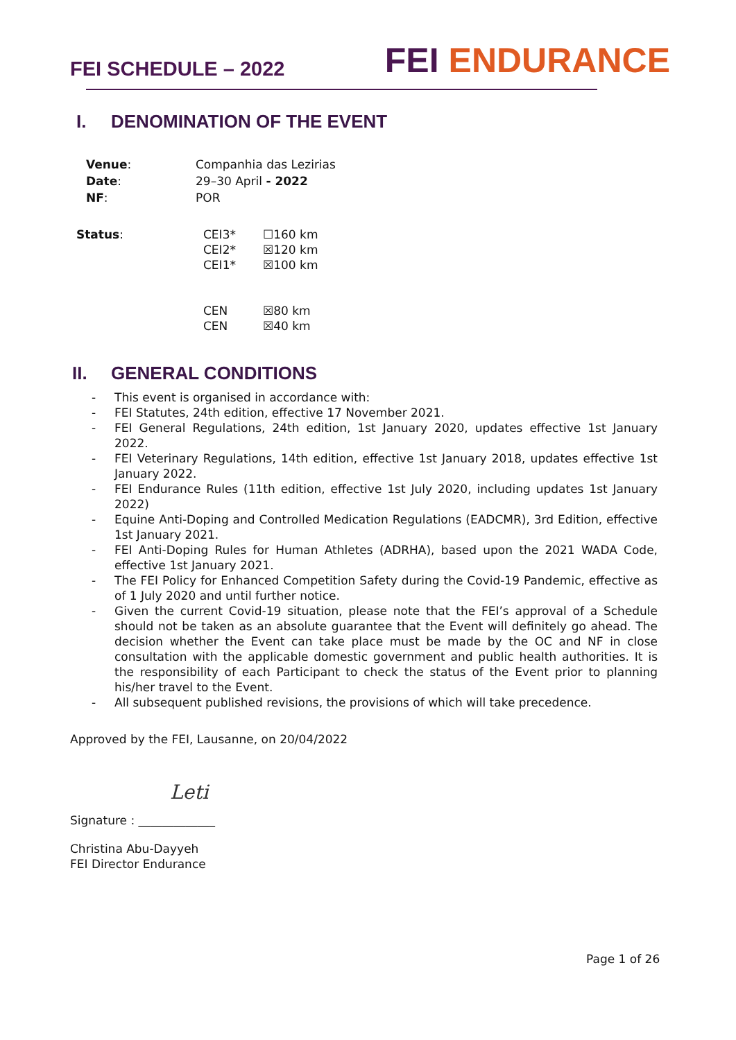FEI SCHEDULE – 2022
FEI ENDURANCE
I. DENOMINATION OF THE EVENT
| Venue : | Companhia das Lezirias |
| Date : | 29–30 April - 2022 |
| NF : | POR |
| Status : | CEI3* CEI2* CEI1* CEN CEN | ☐160 km ☒120 km ☒100 km ☒80 km ☒40 km |
II. GENERAL CONDITIONS
- This event is organised in accordance with:
- FEI Statutes, 24th edition, effective 17 November 2021.
- FEI General Regulations, 24th edition, 1st January 2020, updates effective 1st January 2022.
- FEI Veterinary Regulations, 14th edition, effective 1st January 2018, updates effective 1st January 2022.
- FEI Endurance Rules (11th edition, effective 1st July 2020, including updates 1st January 2022)
- Equine Anti-Doping and Controlled Medication Regulations (EADCMR), 3rd Edition, effective 1st January 2021.
- FEI Anti-Doping Rules for Human Athletes (ADRHA), based upon the 2021 WADA Code, effective 1st January 2021.
- The FEI Policy for Enhanced Competition Safety during the Covid-19 Pandemic, effective as of 1 July 2020 and until further notice.
- Given the current Covid-19 situation, please note that the FEI’s approval of a Schedule should not be taken as an absolute guarantee that the Event will definitely go ahead. The decision whether the Event can take place must be made by the OC and NF in close consultation with the applicable domestic government and public health authorities. It is the responsibility of each Participant to check the status of the Event prior to planning his/her travel to the Event.
- All subsequent published revisions, the provisions of which will take precedence.
Approved by the FEI, Lausanne, on 20/04/2022
Leti
Signature : _____________
Christina Abu-Dayyeh
FEI Director Endurance
Page 1 of 26